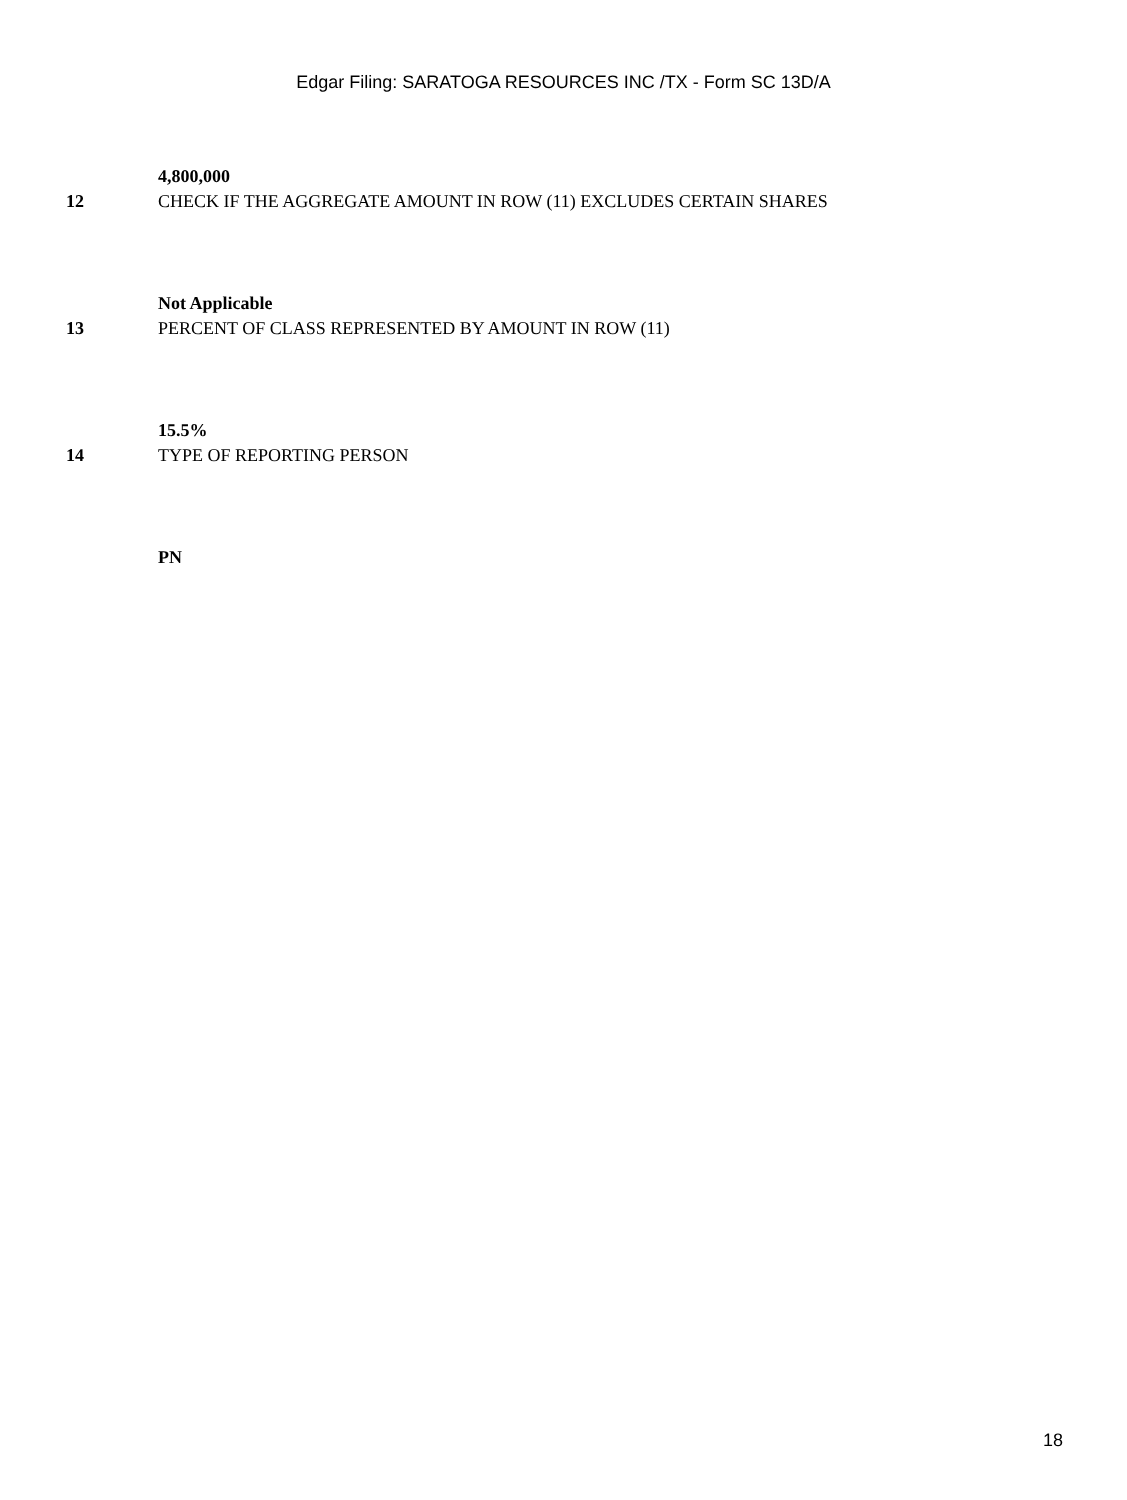Edgar Filing: SARATOGA RESOURCES INC /TX - Form SC 13D/A
4,800,000
12 CHECK IF THE AGGREGATE AMOUNT IN ROW (11) EXCLUDES CERTAIN SHARES
Not Applicable
13 PERCENT OF CLASS REPRESENTED BY AMOUNT IN ROW (11)
15.5%
14 TYPE OF REPORTING PERSON
PN
18